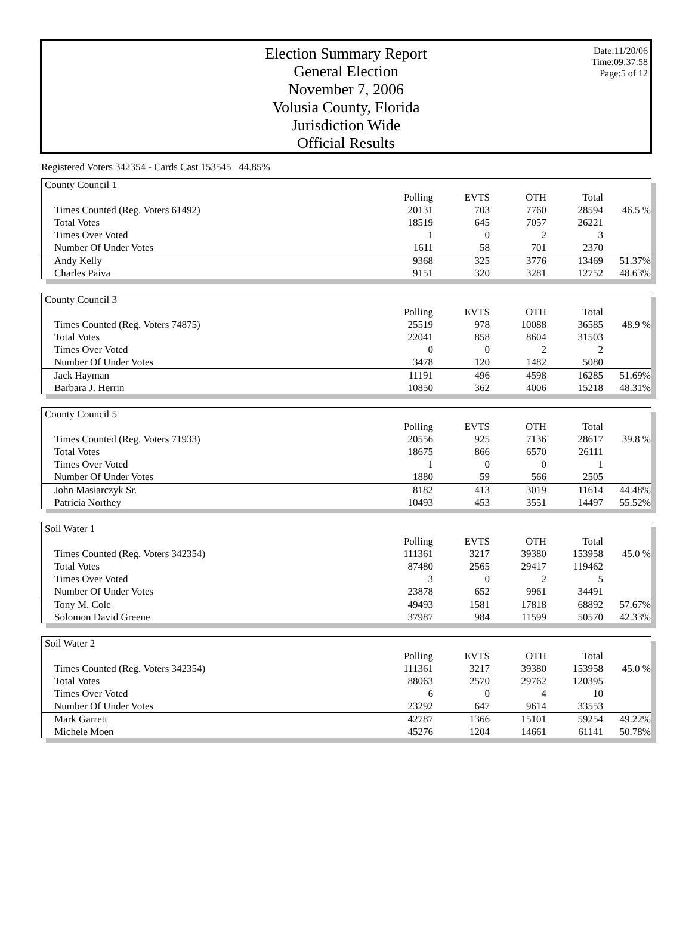Election Summary Report
General Election
November 7, 2006
Volusia County, Florida
Jurisdiction Wide
Official Results
Date:11/20/06
Time:09:37:58
Page:5 of 12
Registered Voters 342354 - Cards Cast 153545 44.85%
| County Council 1 | | | | | |
| | Polling | EVTS | OTH | Total | |
| Times Counted (Reg. Voters 61492) | 20131 | 703 | 7760 | 28594 | 46.5 % |
| Total Votes | 18519 | 645 | 7057 | 26221 | |
| Times Over Voted | 1 | 0 | 2 | 3 | |
| Number Of Under Votes | 1611 | 58 | 701 | 2370 | |
| Andy Kelly | 9368 | 325 | 3776 | 13469 | 51.37% |
| Charles Paiva | 9151 | 320 | 3281 | 12752 | 48.63% |
| County Council 3 | | | | | |
| | Polling | EVTS | OTH | Total | |
| Times Counted (Reg. Voters 74875) | 25519 | 978 | 10088 | 36585 | 48.9 % |
| Total Votes | 22041 | 858 | 8604 | 31503 | |
| Times Over Voted | 0 | 0 | 2 | 2 | |
| Number Of Under Votes | 3478 | 120 | 1482 | 5080 | |
| Jack Hayman | 11191 | 496 | 4598 | 16285 | 51.69% |
| Barbara J. Herrin | 10850 | 362 | 4006 | 15218 | 48.31% |
| County Council 5 | | | | | |
| | Polling | EVTS | OTH | Total | |
| Times Counted (Reg. Voters 71933) | 20556 | 925 | 7136 | 28617 | 39.8 % |
| Total Votes | 18675 | 866 | 6570 | 26111 | |
| Times Over Voted | 1 | 0 | 0 | 1 | |
| Number Of Under Votes | 1880 | 59 | 566 | 2505 | |
| John Masiarczyk Sr. | 8182 | 413 | 3019 | 11614 | 44.48% |
| Patricia Northey | 10493 | 453 | 3551 | 14497 | 55.52% |
| Soil Water 1 | | | | | |
| | Polling | EVTS | OTH | Total | |
| Times Counted (Reg. Voters 342354) | 111361 | 3217 | 39380 | 153958 | 45.0 % |
| Total Votes | 87480 | 2565 | 29417 | 119462 | |
| Times Over Voted | 3 | 0 | 2 | 5 | |
| Number Of Under Votes | 23878 | 652 | 9961 | 34491 | |
| Tony M. Cole | 49493 | 1581 | 17818 | 68892 | 57.67% |
| Solomon David Greene | 37987 | 984 | 11599 | 50570 | 42.33% |
| Soil Water 2 | | | | | |
| | Polling | EVTS | OTH | Total | |
| Times Counted (Reg. Voters 342354) | 111361 | 3217 | 39380 | 153958 | 45.0 % |
| Total Votes | 88063 | 2570 | 29762 | 120395 | |
| Times Over Voted | 6 | 0 | 4 | 10 | |
| Number Of Under Votes | 23292 | 647 | 9614 | 33553 | |
| Mark Garrett | 42787 | 1366 | 15101 | 59254 | 49.22% |
| Michele Moen | 45276 | 1204 | 14661 | 61141 | 50.78% |